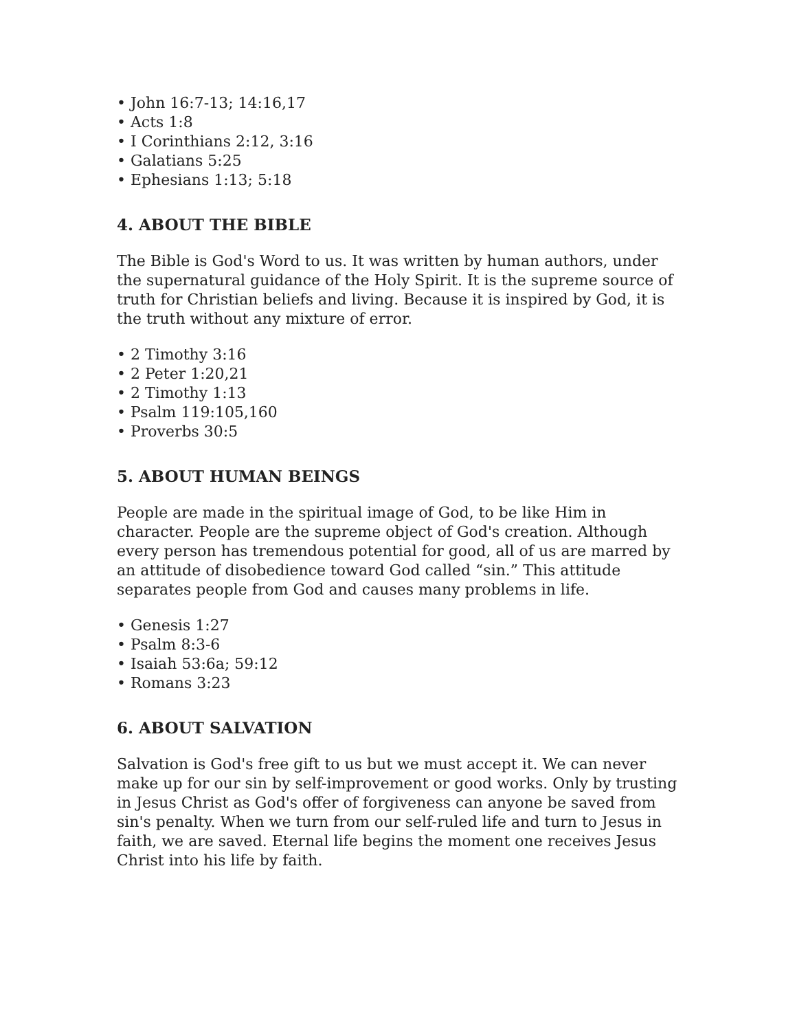• John 16:7-13; 14:16,17
• Acts 1:8
• I Corinthians 2:12, 3:16
• Galatians 5:25
• Ephesians 1:13; 5:18
4. ABOUT THE BIBLE
The Bible is God's Word to us. It was written by human authors, under the supernatural guidance of the Holy Spirit. It is the supreme source of truth for Christian beliefs and living. Because it is inspired by God, it is the truth without any mixture of error.
• 2 Timothy 3:16
• 2 Peter 1:20,21
• 2 Timothy 1:13
• Psalm 119:105,160
• Proverbs 30:5
5. ABOUT HUMAN BEINGS
People are made in the spiritual image of God, to be like Him in character. People are the supreme object of God's creation. Although every person has tremendous potential for good, all of us are marred by an attitude of disobedience toward God called “sin.” This attitude separates people from God and causes many problems in life.
• Genesis 1:27
• Psalm 8:3-6
• Isaiah 53:6a; 59:12
• Romans 3:23
6. ABOUT SALVATION
Salvation is God's free gift to us but we must accept it. We can never make up for our sin by self-improvement or good works. Only by trusting in Jesus Christ as God's offer of forgiveness can anyone be saved from sin's penalty. When we turn from our self-ruled life and turn to Jesus in faith, we are saved. Eternal life begins the moment one receives Jesus Christ into his life by faith.